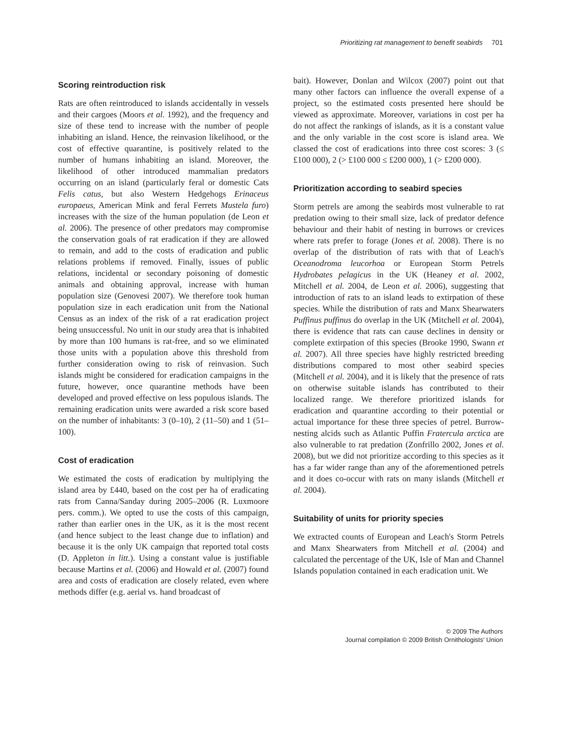Prioritizing rat management to benefit seabirds 701
Scoring reintroduction risk
Rats are often reintroduced to islands accidentally in vessels and their cargoes (Moors et al. 1992), and the frequency and size of these tend to increase with the number of people inhabiting an island. Hence, the reinvasion likelihood, or the cost of effective quarantine, is positively related to the number of humans inhabiting an island. Moreover, the likelihood of other introduced mammalian predators occurring on an island (particularly feral or domestic Cats Felis catus, but also Western Hedgehogs Erinaceus europaeus, American Mink and feral Ferrets Mustela furo) increases with the size of the human population (de Leon et al. 2006). The presence of other predators may compromise the conservation goals of rat eradication if they are allowed to remain, and add to the costs of eradication and public relations problems if removed. Finally, issues of public relations, incidental or secondary poisoning of domestic animals and obtaining approval, increase with human population size (Genovesi 2007). We therefore took human population size in each eradication unit from the National Census as an index of the risk of a rat eradication project being unsuccessful. No unit in our study area that is inhabited by more than 100 humans is rat-free, and so we eliminated those units with a population above this threshold from further consideration owing to risk of reinvasion. Such islands might be considered for eradication campaigns in the future, however, once quarantine methods have been developed and proved effective on less populous islands. The remaining eradication units were awarded a risk score based on the number of inhabitants: 3 (0–10), 2 (11–50) and 1 (51–100).
Cost of eradication
We estimated the costs of eradication by multiplying the island area by £440, based on the cost per ha of eradicating rats from Canna/Sanday during 2005–2006 (R. Luxmoore pers. comm.). We opted to use the costs of this campaign, rather than earlier ones in the UK, as it is the most recent (and hence subject to the least change due to inflation) and because it is the only UK campaign that reported total costs (D. Appleton in litt.). Using a constant value is justifiable because Martins et al. (2006) and Howald et al. (2007) found area and costs of eradication are closely related, even where methods differ (e.g. aerial vs. hand broadcast of
bait). However, Donlan and Wilcox (2007) point out that many other factors can influence the overall expense of a project, so the estimated costs presented here should be viewed as approximate. Moreover, variations in cost per ha do not affect the rankings of islands, as it is a constant value and the only variable in the cost score is island area. We classed the cost of eradications into three cost scores: 3 (≤ £100 000), 2 (> £100 000 ≤ £200 000), 1 (> £200 000).
Prioritization according to seabird species
Storm petrels are among the seabirds most vulnerable to rat predation owing to their small size, lack of predator defence behaviour and their habit of nesting in burrows or crevices where rats prefer to forage (Jones et al. 2008). There is no overlap of the distribution of rats with that of Leach's Oceanodroma leucorhoa or European Storm Petrels Hydrobates pelagicus in the UK (Heaney et al. 2002, Mitchell et al. 2004, de Leon et al. 2006), suggesting that introduction of rats to an island leads to extirpation of these species. While the distribution of rats and Manx Shearwaters Puffinus puffinus do overlap in the UK (Mitchell et al. 2004), there is evidence that rats can cause declines in density or complete extirpation of this species (Brooke 1990, Swann et al. 2007). All three species have highly restricted breeding distributions compared to most other seabird species (Mitchell et al. 2004), and it is likely that the presence of rats on otherwise suitable islands has contributed to their localized range. We therefore prioritized islands for eradication and quarantine according to their potential or actual importance for these three species of petrel. Burrow-nesting alcids such as Atlantic Puffin Fratercula arctica are also vulnerable to rat predation (Zonfrillo 2002, Jones et al. 2008), but we did not prioritize according to this species as it has a far wider range than any of the aforementioned petrels and it does co-occur with rats on many islands (Mitchell et al. 2004).
Suitability of units for priority species
We extracted counts of European and Leach's Storm Petrels and Manx Shearwaters from Mitchell et al. (2004) and calculated the percentage of the UK, Isle of Man and Channel Islands population contained in each eradication unit. We
© 2009 The Authors
Journal compilation © 2009 British Ornithologists' Union